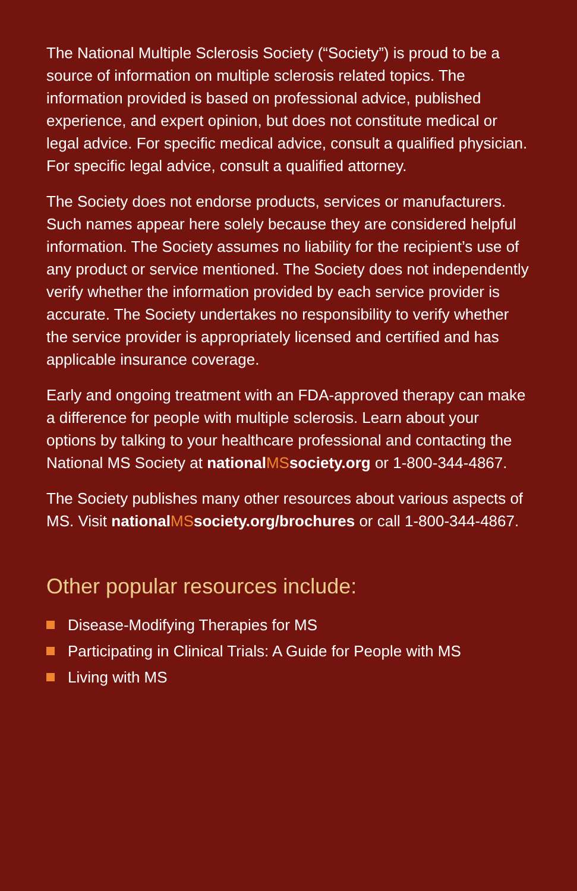The National Multiple Sclerosis Society (“Society”) is proud to be a source of information on multiple sclerosis related topics. The information provided is based on professional advice, published experience, and expert opinion, but does not constitute medical or legal advice. For specific medical advice, consult a qualified physician. For specific legal advice, consult a qualified attorney.
The Society does not endorse products, services or manufacturers. Such names appear here solely because they are considered helpful information. The Society assumes no liability for the recipient’s use of any product or service mentioned. The Society does not independently verify whether the information provided by each service provider is accurate. The Society undertakes no responsibility to verify whether the service provider is appropriately licensed and certified and has applicable insurance coverage.
Early and ongoing treatment with an FDA-approved therapy can make a difference for people with multiple sclerosis. Learn about your options by talking to your healthcare professional and contacting the National MS Society at nationalMSsociety.org or 1-800-344-4867.
The Society publishes many other resources about various aspects of MS. Visit nationalMSsociety.org/brochures or call 1-800-344-4867.
Other popular resources include:
Disease-Modifying Therapies for MS
Participating in Clinical Trials: A Guide for People with MS
Living with MS